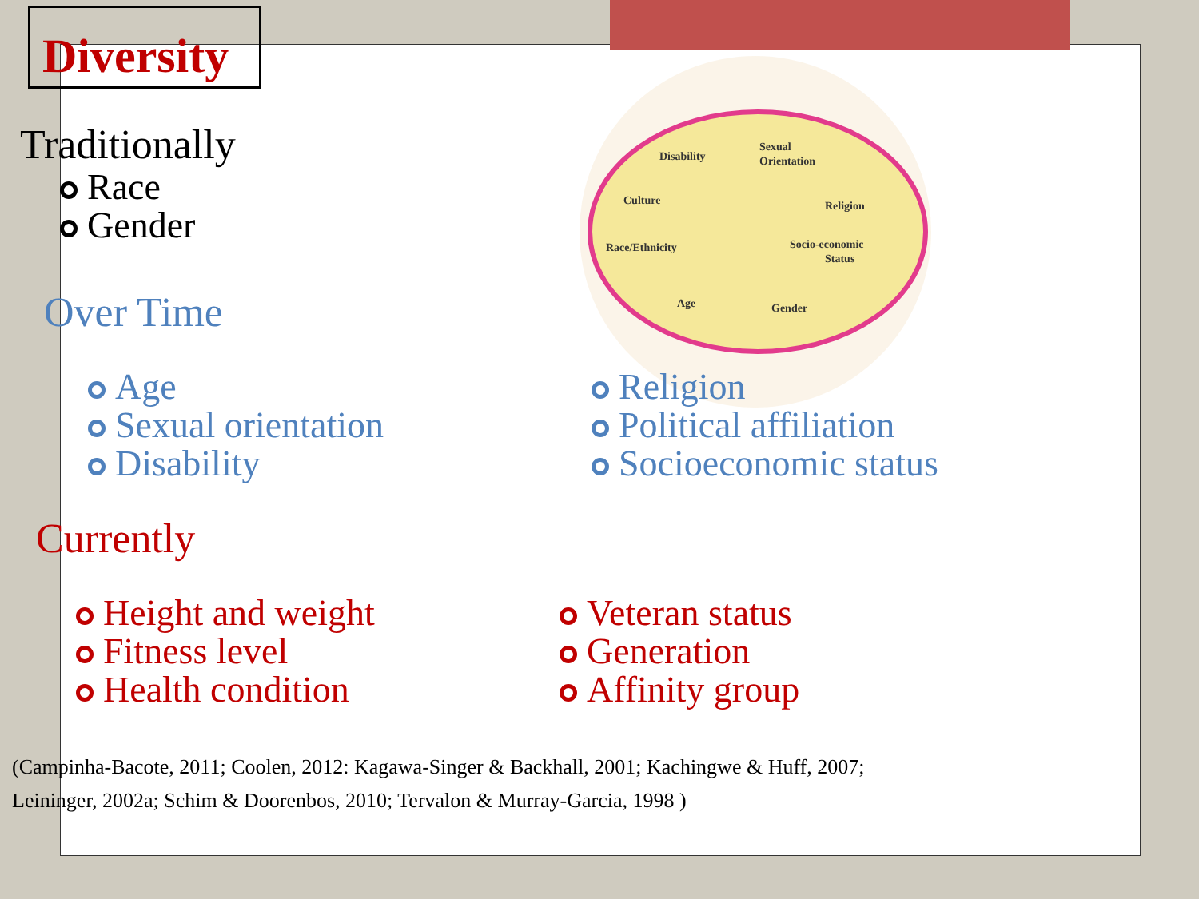Disability
Sexual
Orientation
Culture
Religion
Race/Ethnicity
Socio-economic
Status
Age
Gender
Diversity
Traditionally
Race
Gender
Over Time
Age
Sexual orientation
Disability
Religion
Political affiliation
Socioeconomic status
Currently
Height and weight
Fitness level
Health condition
Veteran status
Generation
Affinity group
(Campinha-Bacote, 2011; Coolen, 2012: Kagawa-Singer & Backhall, 2001; Kachingwe & Huff, 2007;
Leininger, 2002a; Schim & Doorenbos, 2010; Tervalon & Murray-Garcia, 1998 )